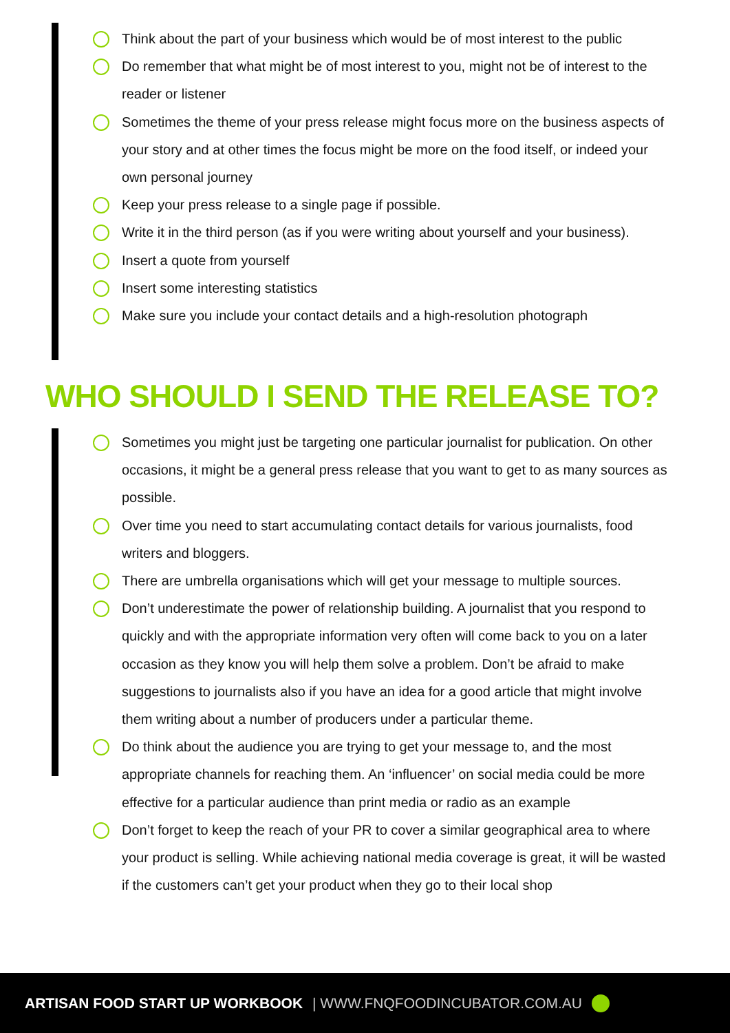Think about the part of your business which would be of most interest to the public
Do remember that what might be of most interest to you, might not be of interest to the reader or listener
Sometimes the theme of your press release might focus more on the business aspects of your story and at other times the focus might be more on the food itself, or indeed your own personal journey
Keep your press release to a single page if possible.
Write it in the third person (as if you were writing about yourself and your business).
Insert a quote from yourself
Insert some interesting statistics
Make sure you include your contact details and a high-resolution photograph
WHO SHOULD I SEND THE RELEASE TO?
Sometimes you might just be targeting one particular journalist for publication. On other occasions, it might be a general press release that you want to get to as many sources as possible.
Over time you need to start accumulating contact details for various journalists, food writers and bloggers.
There are umbrella organisations which will get your message to multiple sources.
Don’t underestimate the power of relationship building. A journalist that you respond to quickly and with the appropriate information very often will come back to you on a later occasion as they know you will help them solve a problem. Don’t be afraid to make suggestions to journalists also if you have an idea for a good article that might involve them writing about a number of producers under a particular theme.
Do think about the audience you are trying to get your message to, and the most appropriate channels for reaching them. An ‘influencer’ on social media could be more effective for a particular audience than print media or radio as an example
Don’t forget to keep the reach of your PR to cover a similar geographical area to where your product is selling. While achieving national media coverage is great, it will be wasted if the customers can’t get your product when they go to their local shop
ARTISAN FOOD START UP WORKBOOK | WWW.FNQFOODINCUBATOR.COM.AU